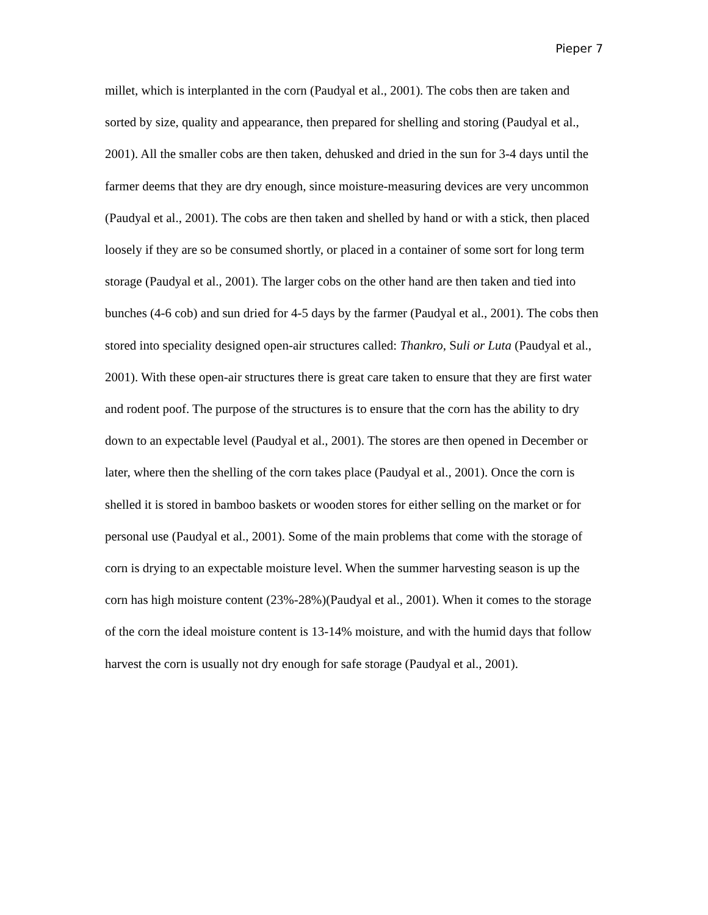Pieper 7
millet, which is interplanted in the corn (Paudyal et al., 2001). The cobs then are taken and sorted by size, quality and appearance, then prepared for shelling and storing (Paudyal et al., 2001). All the smaller cobs are then taken, dehusked and dried in the sun for 3-4 days until the farmer deems that they are dry enough, since moisture-measuring devices are very uncommon (Paudyal et al., 2001). The cobs are then taken and shelled by hand or with a stick, then placed loosely if they are so be consumed shortly, or placed in a container of some sort for long term storage (Paudyal et al., 2001). The larger cobs on the other hand are then taken and tied into bunches (4-6 cob) and sun dried for 4-5 days by the farmer (Paudyal et al., 2001). The cobs then stored into speciality designed open-air structures called: Thankro, Suli or Luta (Paudyal et al., 2001). With these open-air structures there is great care taken to ensure that they are first water and rodent poof. The purpose of the structures is to ensure that the corn has the ability to dry down to an expectable level (Paudyal et al., 2001). The stores are then opened in December or later, where then the shelling of the corn takes place (Paudyal et al., 2001). Once the corn is shelled it is stored in bamboo baskets or wooden stores for either selling on the market or for personal use (Paudyal et al., 2001). Some of the main problems that come with the storage of corn is drying to an expectable moisture level. When the summer harvesting season is up the corn has high moisture content (23%-28%)(Paudyal et al., 2001). When it comes to the storage of the corn the ideal moisture content is 13-14% moisture, and with the humid days that follow harvest the corn is usually not dry enough for safe storage (Paudyal et al., 2001).